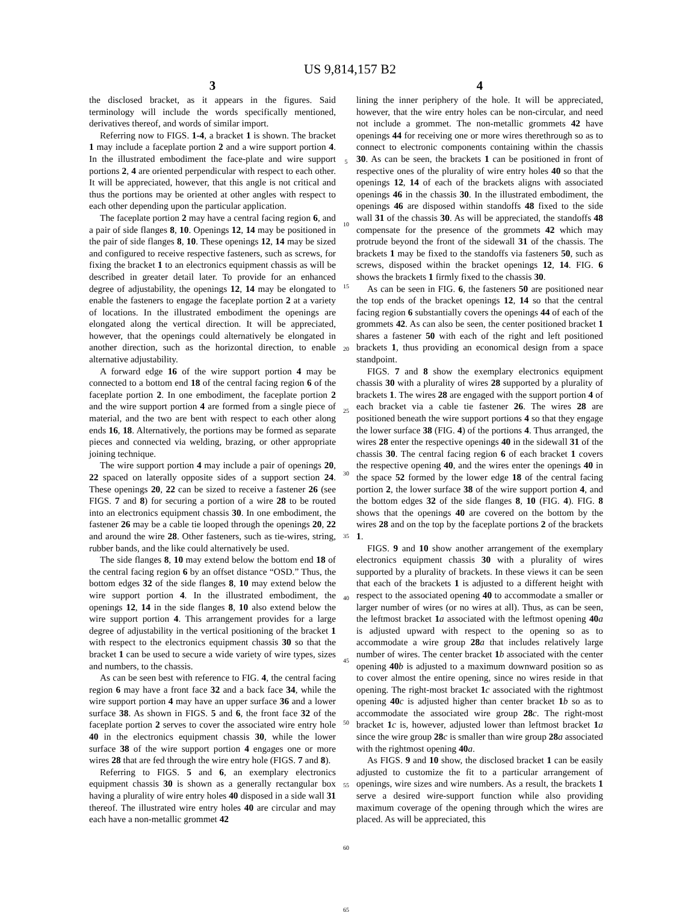US 9,814,157 B2
3
the disclosed bracket, as it appears in the figures. Said terminology will include the words specifically mentioned, derivatives thereof, and words of similar import.
Referring now to FIGS. 1-4, a bracket 1 is shown. The bracket 1 may include a faceplate portion 2 and a wire support portion 4. In the illustrated embodiment the face-plate and wire support portions 2, 4 are oriented perpendicular with respect to each other. It will be appreciated, however, that this angle is not critical and thus the portions may be oriented at other angles with respect to each other depending upon the particular application.
The faceplate portion 2 may have a central facing region 6, and a pair of side flanges 8, 10. Openings 12, 14 may be positioned in the pair of side flanges 8, 10. These openings 12, 14 may be sized and configured to receive respective fasteners, such as screws, for fixing the bracket 1 to an electronics equipment chassis as will be described in greater detail later. To provide for an enhanced degree of adjustability, the openings 12, 14 may be elongated to enable the fasteners to engage the faceplate portion 2 at a variety of locations. In the illustrated embodiment the openings are elongated along the vertical direction. It will be appreciated, however, that the openings could alternatively be elongated in another direction, such as the horizontal direction, to enable alternative adjustability.
A forward edge 16 of the wire support portion 4 may be connected to a bottom end 18 of the central facing region 6 of the faceplate portion 2. In one embodiment, the faceplate portion 2 and the wire support portion 4 are formed from a single piece of material, and the two are bent with respect to each other along ends 16, 18. Alternatively, the portions may be formed as separate pieces and connected via welding, brazing, or other appropriate joining technique.
The wire support portion 4 may include a pair of openings 20, 22 spaced on laterally opposite sides of a support section 24. These openings 20, 22 can be sized to receive a fastener 26 (see FIGS. 7 and 8) for securing a portion of a wire 28 to be routed into an electronics equipment chassis 30. In one embodiment, the fastener 26 may be a cable tie looped through the openings 20, 22 and around the wire 28. Other fasteners, such as tie-wires, string, rubber bands, and the like could alternatively be used.
The side flanges 8, 10 may extend below the bottom end 18 of the central facing region 6 by an offset distance “OSD.” Thus, the bottom edges 32 of the side flanges 8, 10 may extend below the wire support portion 4. In the illustrated embodiment, the openings 12, 14 in the side flanges 8, 10 also extend below the wire support portion 4. This arrangement provides for a large degree of adjustability in the vertical positioning of the bracket 1 with respect to the electronics equipment chassis 30 so that the bracket 1 can be used to secure a wide variety of wire types, sizes and numbers, to the chassis.
As can be seen best with reference to FIG. 4, the central facing region 6 may have a front face 32 and a back face 34, while the wire support portion 4 may have an upper surface 36 and a lower surface 38. As shown in FIGS. 5 and 6, the front face 32 of the faceplate portion 2 serves to cover the associated wire entry hole 40 in the electronics equipment chassis 30, while the lower surface 38 of the wire support portion 4 engages one or more wires 28 that are fed through the wire entry hole (FIGS. 7 and 8).
Referring to FIGS. 5 and 6, an exemplary electronics equipment chassis 30 is shown as a generally rectangular box having a plurality of wire entry holes 40 disposed in a side wall 31 thereof. The illustrated wire entry holes 40 are circular and may each have a non-metallic grommet 42
5
10
15
20
25
30
35
40
45
50
55
60
65
4
lining the inner periphery of the hole. It will be appreciated, however, that the wire entry holes can be non-circular, and need not include a grommet. The non-metallic grommets 42 have openings 44 for receiving one or more wires therethrough so as to connect to electronic components containing within the chassis 30. As can be seen, the brackets 1 can be positioned in front of respective ones of the plurality of wire entry holes 40 so that the openings 12, 14 of each of the brackets aligns with associated openings 46 in the chassis 30. In the illustrated embodiment, the openings 46 are disposed within standoffs 48 fixed to the side wall 31 of the chassis 30. As will be appreciated, the standoffs 48 compensate for the presence of the grommets 42 which may protrude beyond the front of the sidewall 31 of the chassis. The brackets 1 may be fixed to the standoffs via fasteners 50, such as screws, disposed within the bracket openings 12, 14. FIG. 6 shows the brackets 1 firmly fixed to the chassis 30.
As can be seen in FIG. 6, the fasteners 50 are positioned near the top ends of the bracket openings 12, 14 so that the central facing region 6 substantially covers the openings 44 of each of the grommets 42. As can also be seen, the center positioned bracket 1 shares a fastener 50 with each of the right and left positioned brackets 1, thus providing an economical design from a space standpoint.
FIGS. 7 and 8 show the exemplary electronics equipment chassis 30 with a plurality of wires 28 supported by a plurality of brackets 1. The wires 28 are engaged with the support portion 4 of each bracket via a cable tie fastener 26. The wires 28 are positioned beneath the wire support portions 4 so that they engage the lower surface 38 (FIG. 4) of the portions 4. Thus arranged, the wires 28 enter the respective openings 40 in the sidewall 31 of the chassis 30. The central facing region 6 of each bracket 1 covers the respective opening 40, and the wires enter the openings 40 in the space 52 formed by the lower edge 18 of the central facing portion 2, the lower surface 38 of the wire support portion 4, and the bottom edges 32 of the side flanges 8, 10 (FIG. 4). FIG. 8 shows that the openings 40 are covered on the bottom by the wires 28 and on the top by the faceplate portions 2 of the brackets 1.
FIGS. 9 and 10 show another arrangement of the exemplary electronics equipment chassis 30 with a plurality of wires supported by a plurality of brackets. In these views it can be seen that each of the brackets 1 is adjusted to a different height with respect to the associated opening 40 to accommodate a smaller or larger number of wires (or no wires at all). Thus, as can be seen, the leftmost bracket 1 a associated with the leftmost opening 40 a is adjusted upward with respect to the opening so as to accommodate a wire group 28 a that includes relatively large number of wires. The center bracket 1 b associated with the center opening 40 b is adjusted to a maximum downward position so as to cover almost the entire opening, since no wires reside in that opening. The right-most bracket 1 c associated with the rightmost opening 40 c is adjusted higher than center bracket 1 b so as to accommodate the associated wire group 28 c. The right-most bracket 1 c is, however, adjusted lower than leftmost bracket 1 a since the wire group 28 c is smaller than wire group 28 a associated with the rightmost opening 40 a.
As FIGS. 9 and 10 show, the disclosed bracket 1 can be easily adjusted to customize the fit to a particular arrangement of openings, wire sizes and wire numbers. As a result, the brackets 1 serve a desired wire-support function while also providing maximum coverage of the opening through which the wires are placed. As will be appreciated, this